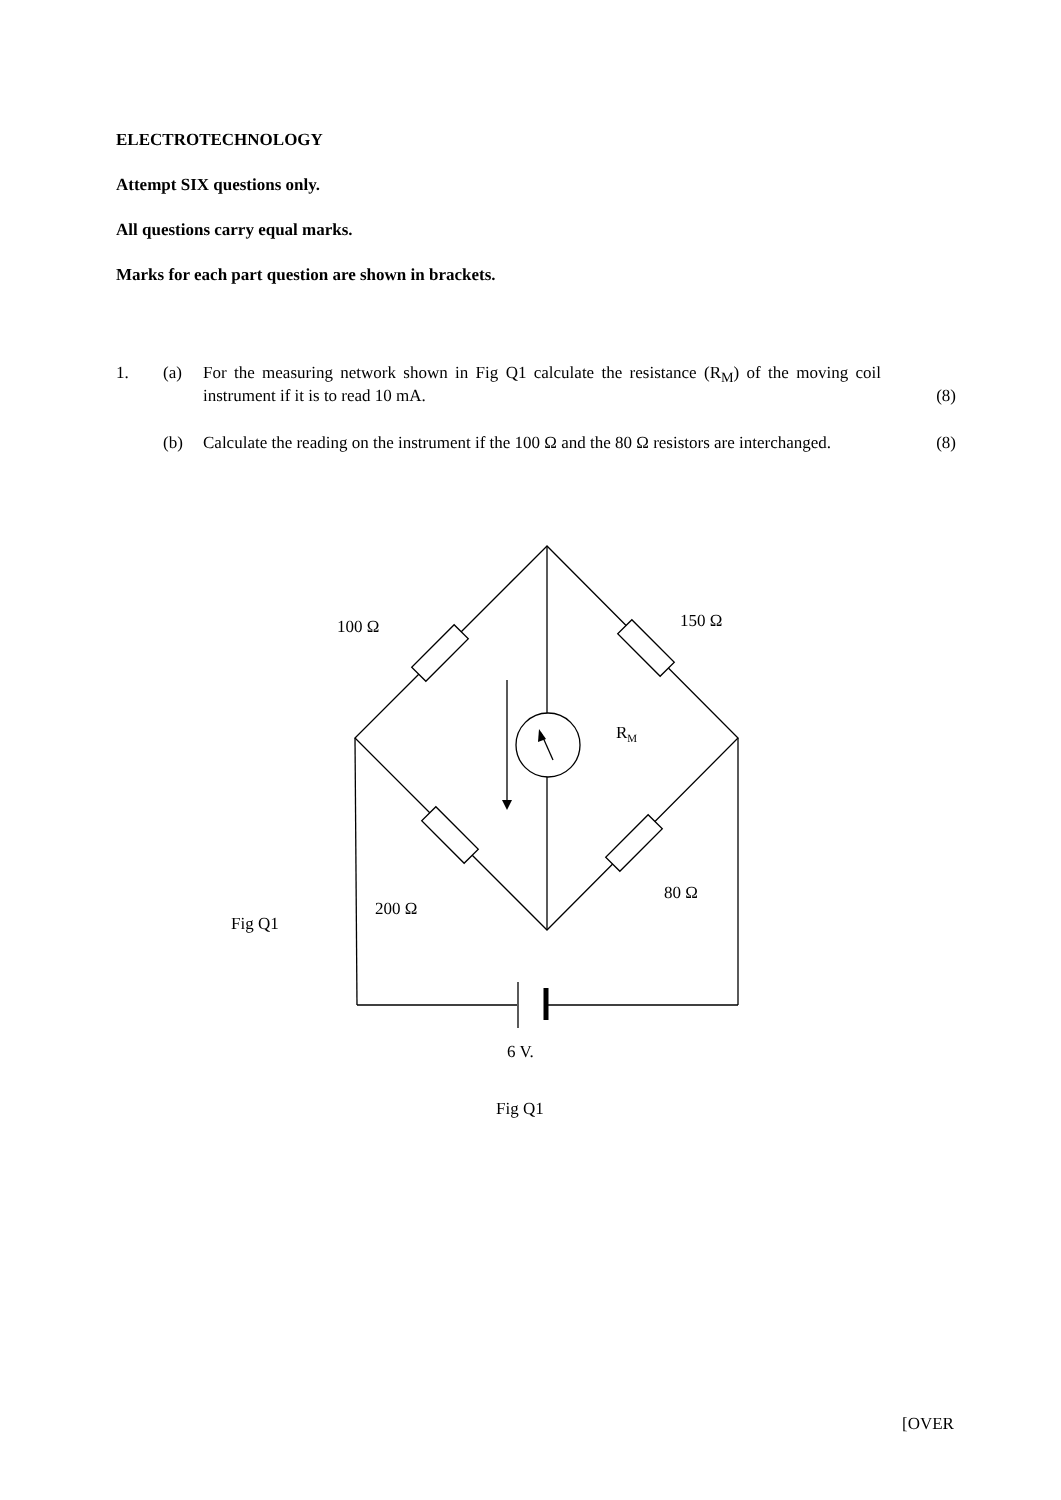ELECTROTECHNOLOGY
Attempt SIX questions only.
All questions carry equal marks.
Marks for each part question are shown in brackets.
1. (a) For the measuring network shown in Fig Q1 calculate the resistance (R<sub>M</sub>) of the moving coil instrument if it is to read 10 mA.
(8)
(b) Calculate the reading on the instrument if the 100 Ω and the 80 Ω resistors are interchanged.
(8)
100 Ω 150 Ω
R<sub>M</sub>
80 Ω
200 Ω
Fig Q1
6 V.
Fig Q1
[OVER